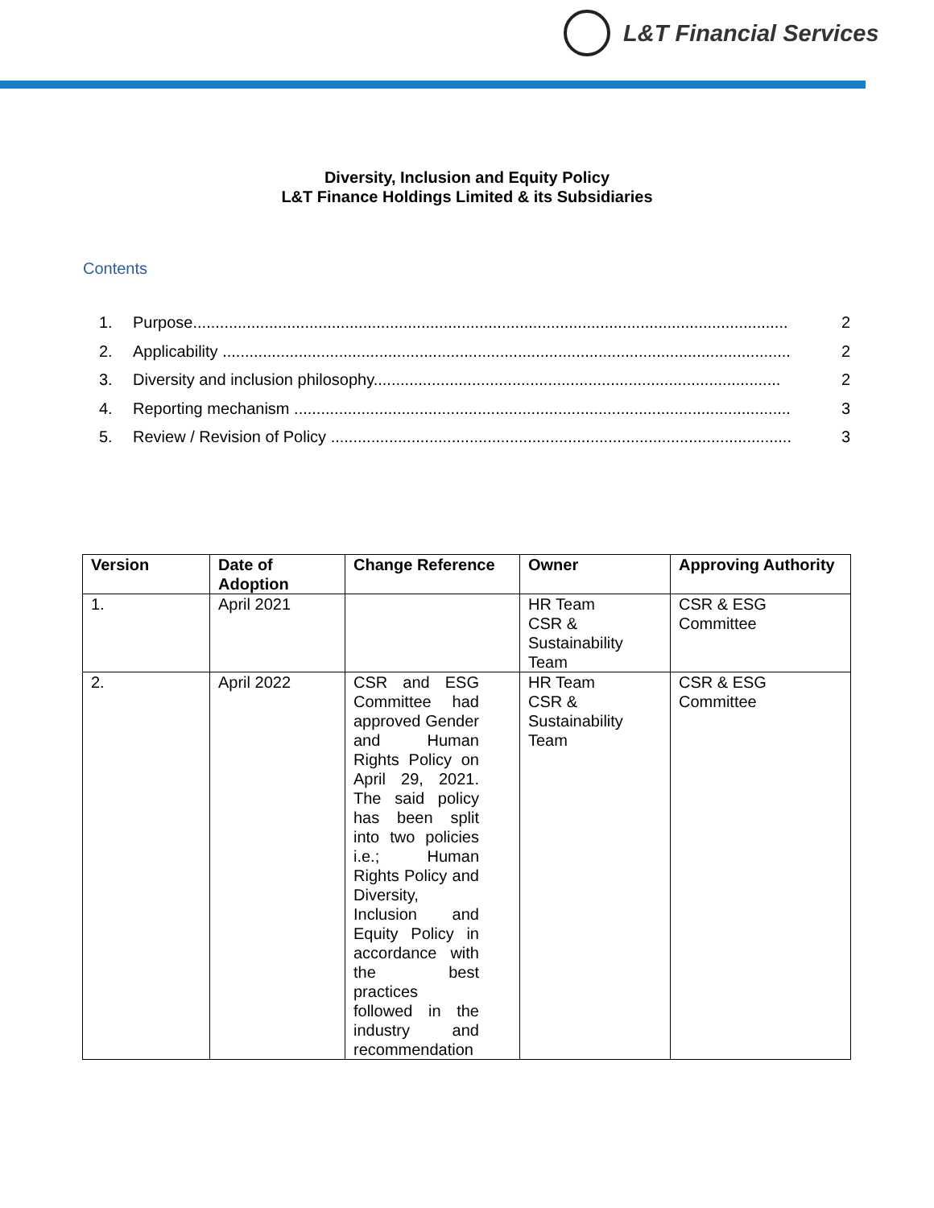L&T Financial Services
Diversity, Inclusion and Equity Policy
L&T Finance Holdings Limited & its Subsidiaries
Contents
1. Purpose..................................................................................................................................... 2
2. Applicability ............................................................................................................................... 2
3. Diversity and inclusion philosophy........................................................................................... 2
4. Reporting mechanism ............................................................................................................... 3
5. Review / Revision of Policy ....................................................................................................... 3
| Version | Date of Adoption | Change Reference | Owner | Approving Authority |
| --- | --- | --- | --- | --- |
| 1. | April 2021 | | HR Team CSR & Sustainability Team | CSR & ESG Committee |
| 2. | April 2022 | CSR and ESG Committee had approved Gender and Human Rights Policy on April 29, 2021. The said policy has been split into two policies i.e.; Human Rights Policy and Diversity, Inclusion and Equity Policy in accordance with the best practices followed in the industry and recommendation | HR Team CSR & Sustainability Team | CSR & ESG Committee |